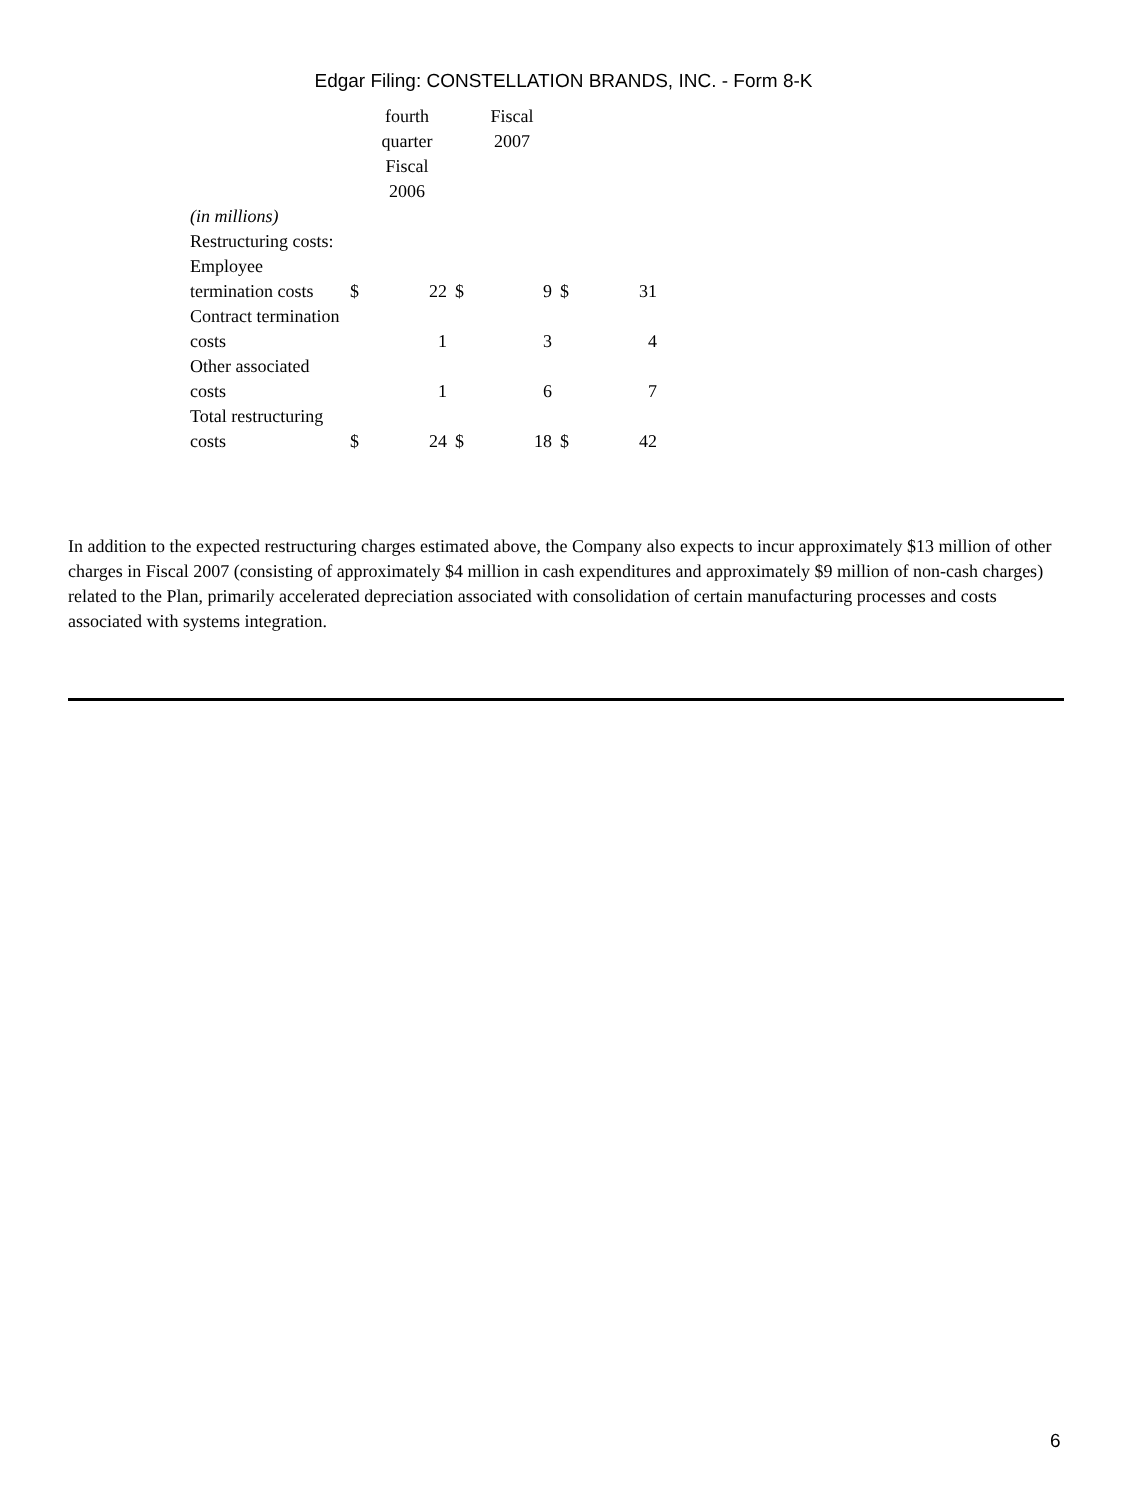Edgar Filing: CONSTELLATION BRANDS, INC. - Form 8-K
| | | fourth quarter Fiscal 2006 | | Fiscal 2007 | | |
| (in millions) | | | | | | |
| Restructuring costs: | | | | | | |
| Employee termination costs | $ | 22 | $ | 9 | $ | 31 |
| Contract termination costs | | 1 | | 3 | | 4 |
| Other associated costs | | 1 | | 6 | | 7 |
| Total restructuring costs | $ | 24 | $ | 18 | $ | 42 |
In addition to the expected restructuring charges estimated above, the Company also expects to incur approximately $13 million of other charges in Fiscal 2007 (consisting of approximately $4 million in cash expenditures and approximately $9 million of non-cash charges) related to the Plan, primarily accelerated depreciation associated with consolidation of certain manufacturing processes and costs associated with systems integration.
6